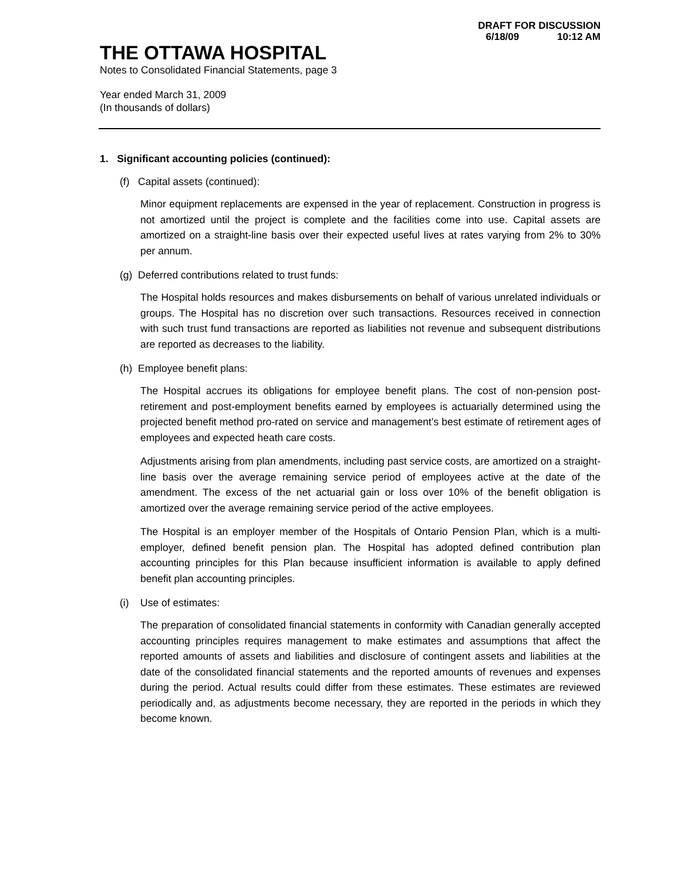DRAFT FOR DISCUSSION
6/18/09 10:12 AM
THE OTTAWA HOSPITAL
Notes to Consolidated Financial Statements, page 3
Year ended March 31, 2009
(In thousands of dollars)
1. Significant accounting policies (continued):
(f) Capital assets (continued):
Minor equipment replacements are expensed in the year of replacement. Construction in progress is not amortized until the project is complete and the facilities come into use. Capital assets are amortized on a straight-line basis over their expected useful lives at rates varying from 2% to 30% per annum.
(g) Deferred contributions related to trust funds:
The Hospital holds resources and makes disbursements on behalf of various unrelated individuals or groups. The Hospital has no discretion over such transactions. Resources received in connection with such trust fund transactions are reported as liabilities not revenue and subsequent distributions are reported as decreases to the liability.
(h) Employee benefit plans:
The Hospital accrues its obligations for employee benefit plans. The cost of non-pension post-retirement and post-employment benefits earned by employees is actuarially determined using the projected benefit method pro-rated on service and management’s best estimate of retirement ages of employees and expected heath care costs.
Adjustments arising from plan amendments, including past service costs, are amortized on a straight-line basis over the average remaining service period of employees active at the date of the amendment. The excess of the net actuarial gain or loss over 10% of the benefit obligation is amortized over the average remaining service period of the active employees.
The Hospital is an employer member of the Hospitals of Ontario Pension Plan, which is a multi-employer, defined benefit pension plan. The Hospital has adopted defined contribution plan accounting principles for this Plan because insufficient information is available to apply defined benefit plan accounting principles.
(i) Use of estimates:
The preparation of consolidated financial statements in conformity with Canadian generally accepted accounting principles requires management to make estimates and assumptions that affect the reported amounts of assets and liabilities and disclosure of contingent assets and liabilities at the date of the consolidated financial statements and the reported amounts of revenues and expenses during the period. Actual results could differ from these estimates. These estimates are reviewed periodically and, as adjustments become necessary, they are reported in the periods in which they become known.